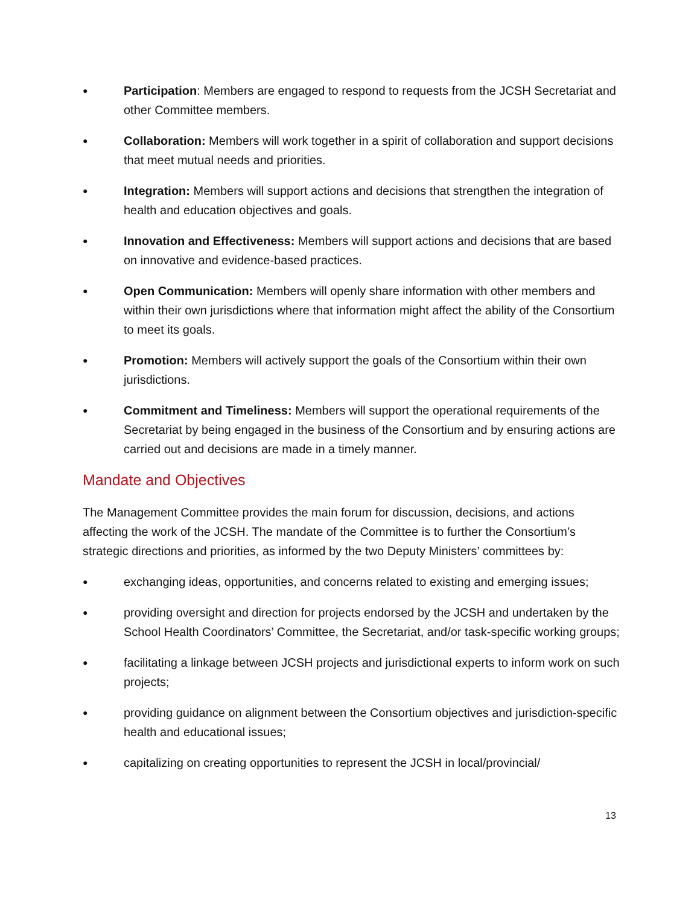● Participation: Members are engaged to respond to requests from the JCSH Secretariat and other Committee members.
● Collaboration: Members will work together in a spirit of collaboration and support decisions that meet mutual needs and priorities.
● Integration: Members will support actions and decisions that strengthen the integration of health and education objectives and goals.
● Innovation and Effectiveness: Members will support actions and decisions that are based on innovative and evidence-based practices.
● Open Communication: Members will openly share information with other members and within their own jurisdictions where that information might affect the ability of the Consortium to meet its goals.
● Promotion: Members will actively support the goals of the Consortium within their own jurisdictions.
● Commitment and Timeliness: Members will support the operational requirements of the Secretariat by being engaged in the business of the Consortium and by ensuring actions are carried out and decisions are made in a timely manner.
Mandate and Objectives
The Management Committee provides the main forum for discussion, decisions, and actions affecting the work of the JCSH. The mandate of the Committee is to further the Consortium’s strategic directions and priorities, as informed by the two Deputy Ministers’ committees by:
● exchanging ideas, opportunities, and concerns related to existing and emerging issues;
● providing oversight and direction for projects endorsed by the JCSH and undertaken by the School Health Coordinators’ Committee, the Secretariat, and/or task-specific working groups;
● facilitating a linkage between JCSH projects and jurisdictional experts to inform work on such projects;
● providing guidance on alignment between the Consortium objectives and jurisdiction-specific health and educational issues;
● capitalizing on creating opportunities to represent the JCSH in local/provincial/
13